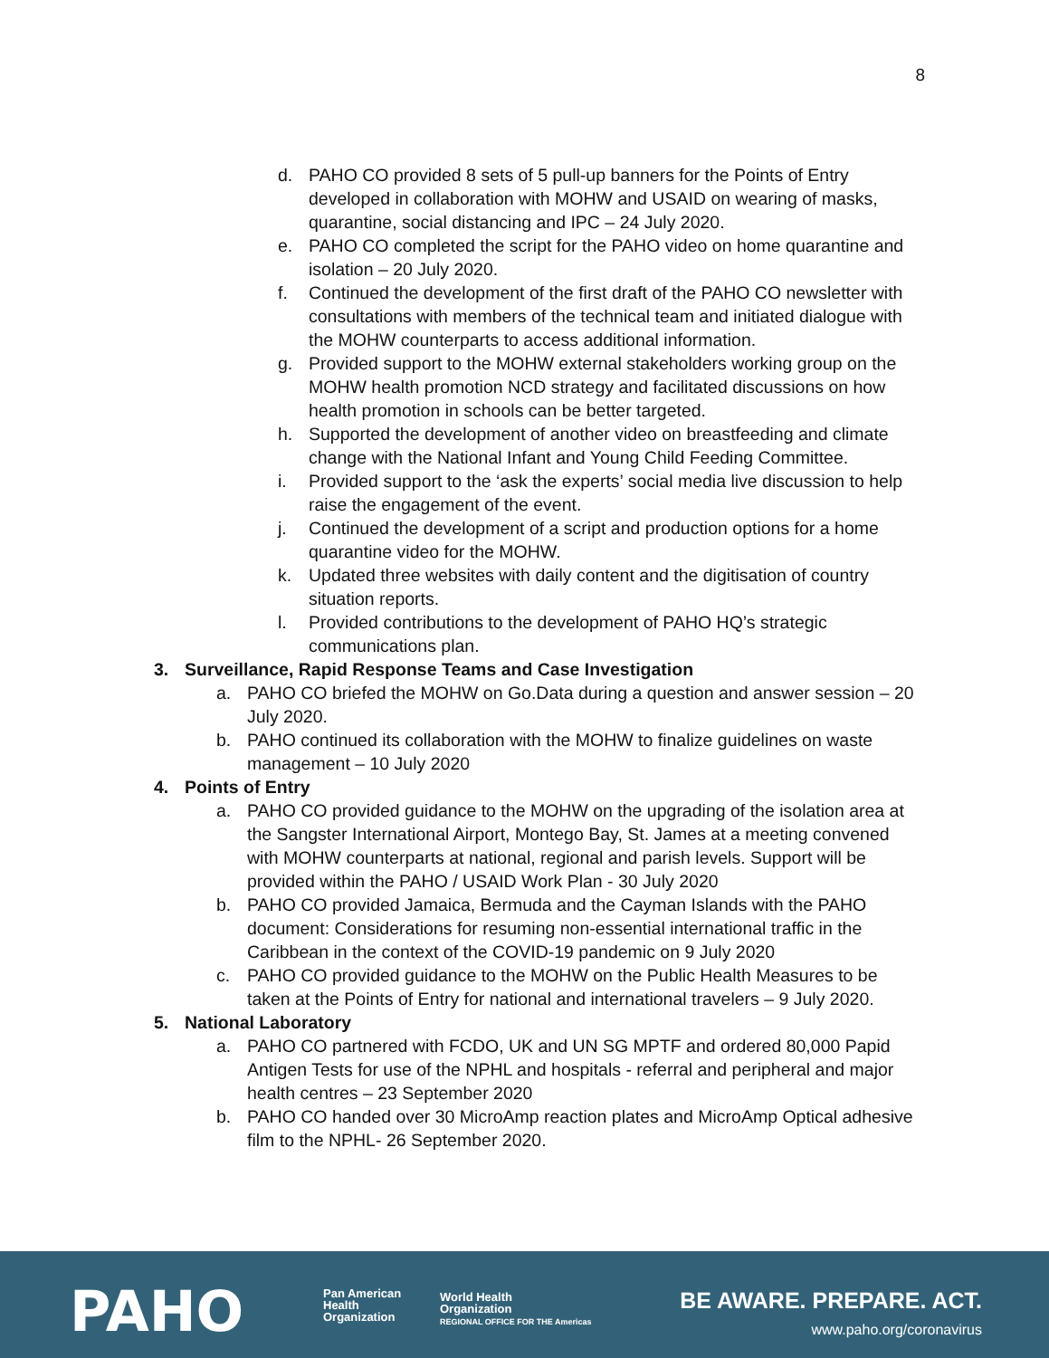8
d. PAHO CO provided 8 sets of 5 pull-up banners for the Points of Entry developed in collaboration with MOHW and USAID on wearing of masks, quarantine, social distancing and IPC – 24 July 2020.
e. PAHO CO completed the script for the PAHO video on home quarantine and isolation – 20 July 2020.
f. Continued the development of the first draft of the PAHO CO newsletter with consultations with members of the technical team and initiated dialogue with the MOHW counterparts to access additional information.
g. Provided support to the MOHW external stakeholders working group on the MOHW health promotion NCD strategy and facilitated discussions on how health promotion in schools can be better targeted.
h. Supported the development of another video on breastfeeding and climate change with the National Infant and Young Child Feeding Committee.
i. Provided support to the ‘ask the experts’ social media live discussion to help raise the engagement of the event.
j. Continued the development of a script and production options for a home quarantine video for the MOHW.
k. Updated three websites with daily content and the digitisation of country situation reports.
l. Provided contributions to the development of PAHO HQ’s strategic communications plan.
3. Surveillance, Rapid Response Teams and Case Investigation
a. PAHO CO briefed the MOHW on Go.Data during a question and answer session – 20 July 2020.
b. PAHO continued its collaboration with the MOHW to finalize guidelines on waste management – 10 July 2020
4. Points of Entry
a. PAHO CO provided guidance to the MOHW on the upgrading of the isolation area at the Sangster International Airport, Montego Bay, St. James at a meeting convened with MOHW counterparts at national, regional and parish levels. Support will be provided within the PAHO / USAID Work Plan - 30 July 2020
b. PAHO CO provided Jamaica, Bermuda and the Cayman Islands with the PAHO document: Considerations for resuming non-essential international traffic in the Caribbean in the context of the COVID-19 pandemic on 9 July 2020
c. PAHO CO provided guidance to the MOHW on the Public Health Measures to be taken at the Points of Entry for national and international travelers – 9 July 2020.
5. National Laboratory
a. PAHO CO partnered with FCDO, UK and UN SG MPTF and ordered 80,000 Papid Antigen Tests for use of the NPHL and hospitals - referral and peripheral and major health centres – 23 September 2020
b. PAHO CO handed over 30 MicroAmp reaction plates and MicroAmp Optical adhesive film to the NPHL- 26 September 2020.
PAHO
Pan American
Health
Organization
World Health
Organization
REGIONAL OFFICE FOR THE Americas
BE AWARE. PREPARE. ACT.
www.paho.org/coronavirus